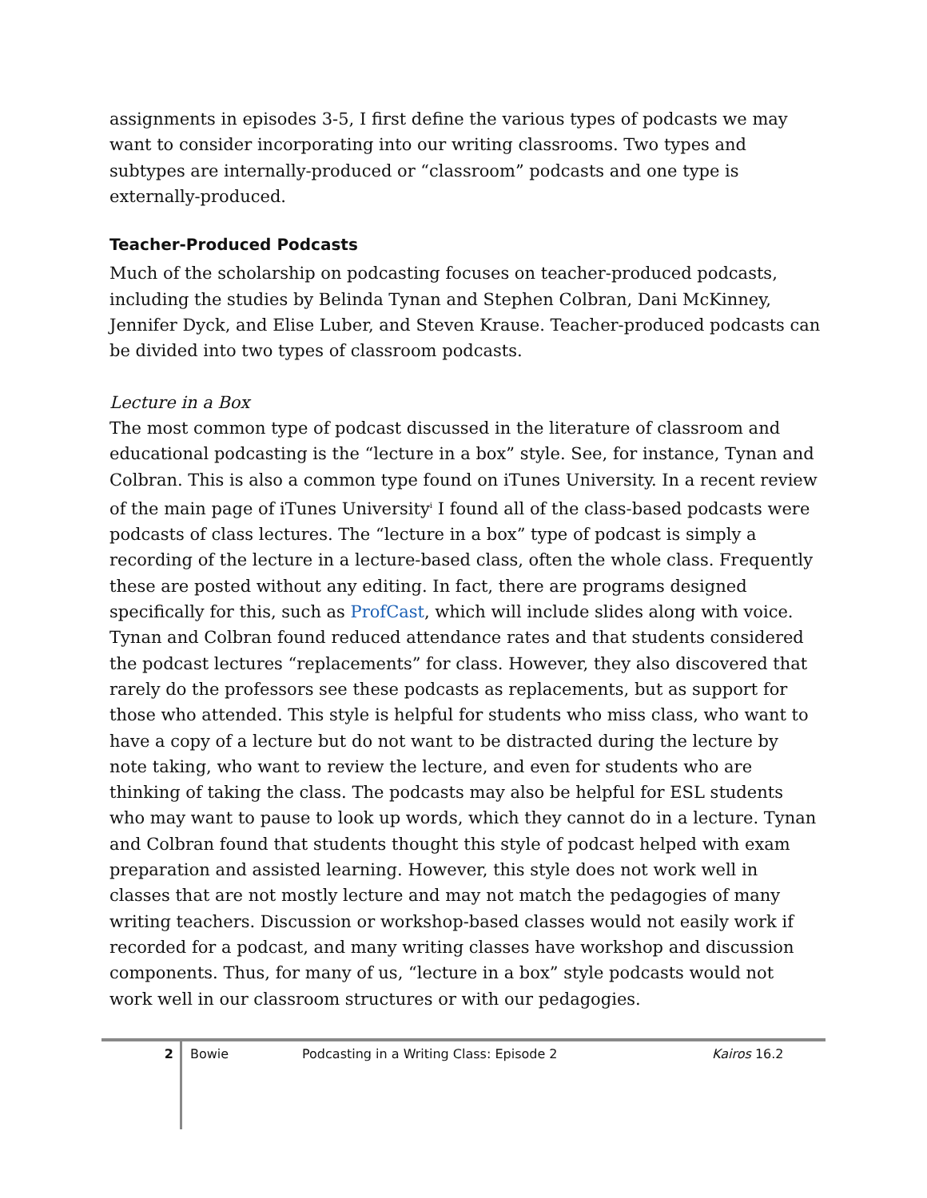assignments in episodes 3-5, I first define the various types of podcasts we may want to consider incorporating into our writing classrooms. Two types and subtypes are internally-produced or “classroom” podcasts and one type is externally-produced.
Teacher-Produced Podcasts
Much of the scholarship on podcasting focuses on teacher-produced podcasts, including the studies by Belinda Tynan and Stephen Colbran, Dani McKinney, Jennifer Dyck, and Elise Luber, and Steven Krause. Teacher-produced podcasts can be divided into two types of classroom podcasts.
Lecture in a Box
The most common type of podcast discussed in the literature of classroom and educational podcasting is the “lecture in a box” style. See, for instance, Tynan and Colbran. This is also a common type found on iTunes University. In a recent review of the main page of iTunes University<sup>i</sup> I found all of the class-based podcasts were podcasts of class lectures. The “lecture in a box” type of podcast is simply a recording of the lecture in a lecture-based class, often the whole class. Frequently these are posted without any editing. In fact, there are programs designed specifically for this, such as ProfCast, which will include slides along with voice. Tynan and Colbran found reduced attendance rates and that students considered the podcast lectures “replacements” for class. However, they also discovered that rarely do the professors see these podcasts as replacements, but as support for those who attended. This style is helpful for students who miss class, who want to have a copy of a lecture but do not want to be distracted during the lecture by note taking, who want to review the lecture, and even for students who are thinking of taking the class. The podcasts may also be helpful for ESL students who may want to pause to look up words, which they cannot do in a lecture. Tynan and Colbran found that students thought this style of podcast helped with exam preparation and assisted learning. However, this style does not work well in classes that are not mostly lecture and may not match the pedagogies of many writing teachers. Discussion or workshop-based classes would not easily work if recorded for a podcast, and many writing classes have workshop and discussion components. Thus, for many of us, “lecture in a box” style podcasts would not work well in our classroom structures or with our pedagogies.
2
Bowie Podcasting in a Writing Class: Episode 2 Kairos 16.2